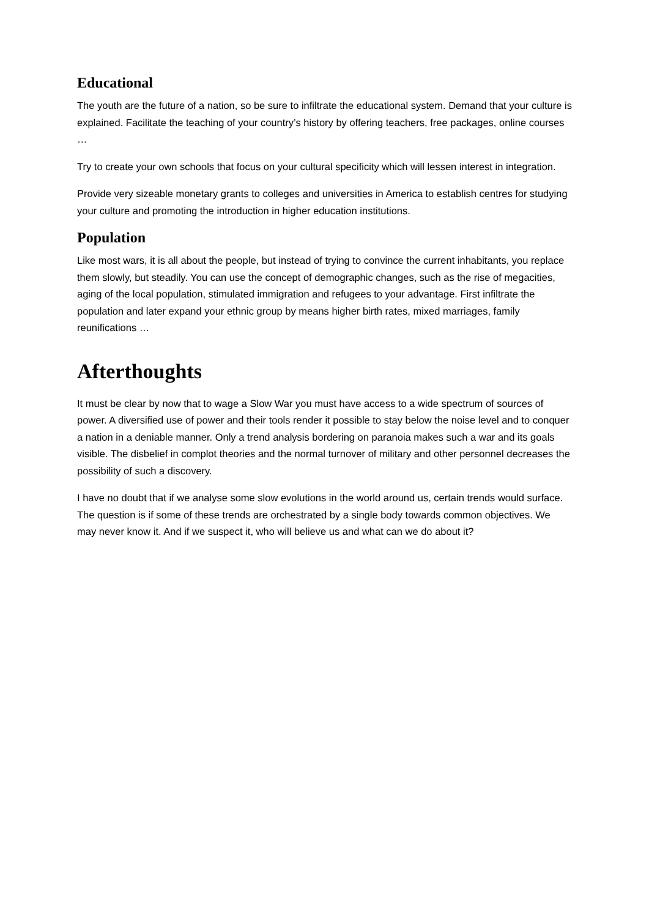Educational
The youth are the future of a nation, so be sure to infiltrate the educational system. Demand that your culture is explained. Facilitate the teaching of your country’s history by offering teachers, free packages, online courses …
Try to create your own schools that focus on your cultural specificity which will lessen interest in integration.
Provide very sizeable monetary grants to colleges and universities in America to establish centres for studying your culture and promoting the introduction in higher education institutions.
Population
Like most wars, it is all about the people, but instead of trying to convince the current inhabitants, you replace them slowly, but steadily. You can use the concept of demographic changes, such as the rise of megacities, aging of the local population, stimulated immigration and refugees to your advantage. First infiltrate the population and later expand your ethnic group by means higher birth rates, mixed marriages, family reunifications …
Afterthoughts
It must be clear by now that to wage a Slow War you must have access to a wide spectrum of sources of power. A diversified use of power and their tools render it possible to stay below the noise level and to conquer a nation in a deniable manner. Only a trend analysis bordering on paranoia makes such a war and its goals visible. The disbelief in complot theories and the normal turnover of military and other personnel decreases the possibility of such a discovery.
I have no doubt that if we analyse some slow evolutions in the world around us, certain trends would surface. The question is if some of these trends are orchestrated by a single body towards common objectives. We may never know it. And if we suspect it, who will believe us and what can we do about it?